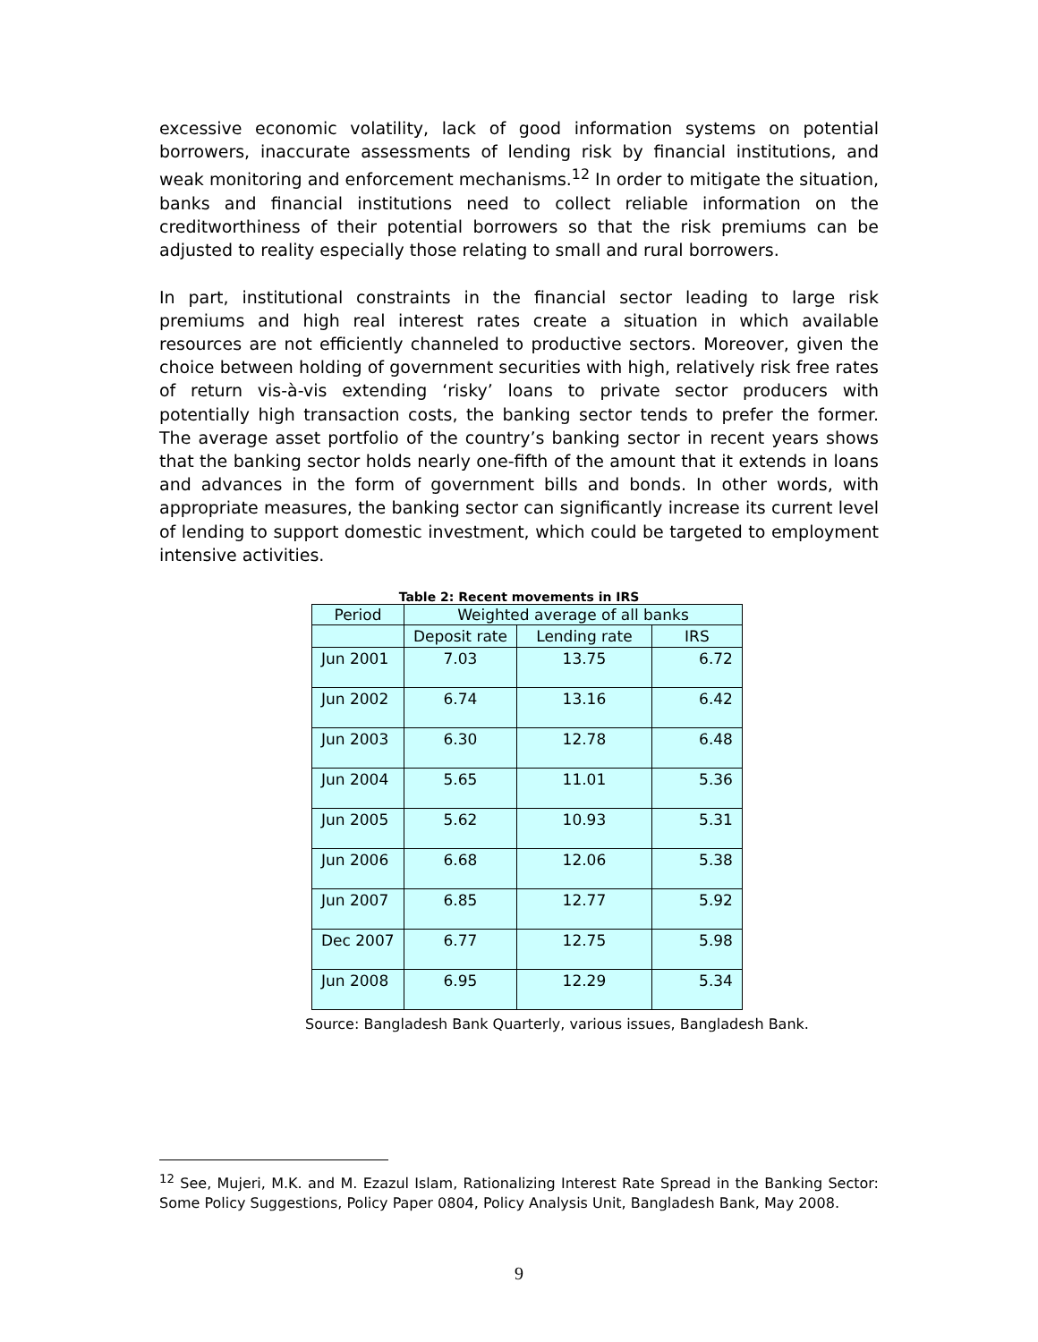excessive economic volatility, lack of good information systems on potential borrowers, inaccurate assessments of lending risk by financial institutions, and weak monitoring and enforcement mechanisms.<sup>12</sup> In order to mitigate the situation, banks and financial institutions need to collect reliable information on the creditworthiness of their potential borrowers so that the risk premiums can be adjusted to reality especially those relating to small and rural borrowers.
In part, institutional constraints in the financial sector leading to large risk premiums and high real interest rates create a situation in which available resources are not efficiently channeled to productive sectors. Moreover, given the choice between holding of government securities with high, relatively risk free rates of return vis-à-vis extending ‘risky’ loans to private sector producers with potentially high transaction costs, the banking sector tends to prefer the former. The average asset portfolio of the country’s banking sector in recent years shows that the banking sector holds nearly one-fifth of the amount that it extends in loans and advances in the form of government bills and bonds. In other words, with appropriate measures, the banking sector can significantly increase its current level of lending to support domestic investment, which could be targeted to employment intensive activities.
Table 2: Recent movements in IRS
| Period | Weighted average of all banks | | |
| --- | --- | --- | --- |
| | Deposit rate | Lending rate | IRS |
| Jun 2001 | 7.03 | 13.75 | 6.72 |
| Jun 2002 | 6.74 | 13.16 | 6.42 |
| Jun 2003 | 6.30 | 12.78 | 6.48 |
| Jun 2004 | 5.65 | 11.01 | 5.36 |
| Jun 2005 | 5.62 | 10.93 | 5.31 |
| Jun 2006 | 6.68 | 12.06 | 5.38 |
| Jun 2007 | 6.85 | 12.77 | 5.92 |
| Dec 2007 | 6.77 | 12.75 | 5.98 |
| Jun 2008 | 6.95 | 12.29 | 5.34 |
Source: Bangladesh Bank Quarterly, various issues, Bangladesh Bank.
<sup>12</sup> See, Mujeri, M.K. and M. Ezazul Islam, Rationalizing Interest Rate Spread in the Banking Sector: Some Policy Suggestions, Policy Paper 0804, Policy Analysis Unit, Bangladesh Bank, May 2008.
9